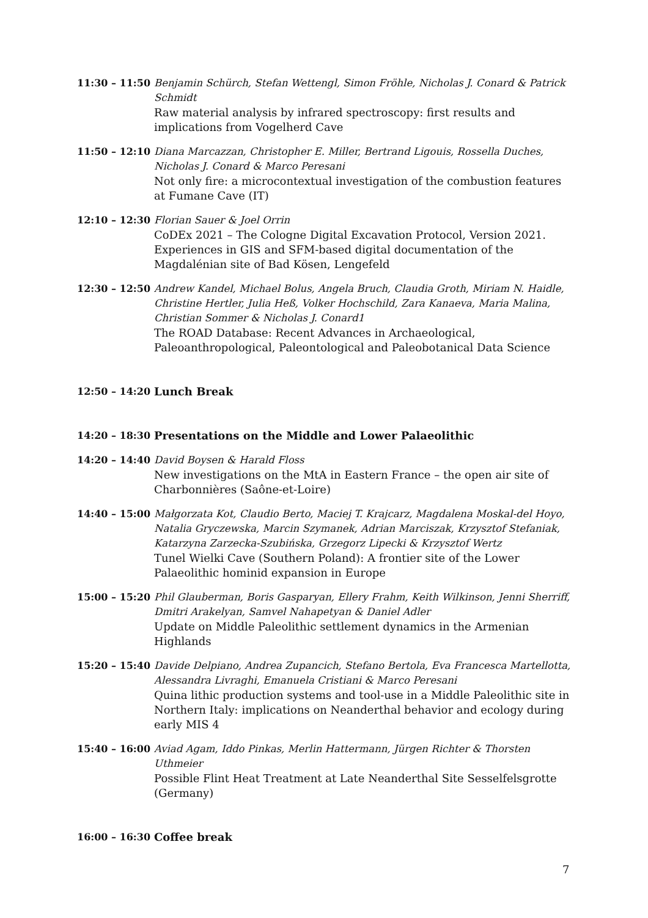11:30 – 11:50 Benjamin Schürch, Stefan Wettengl, Simon Fröhle, Nicholas J. Conard & Patrick Schmidt
Raw material analysis by infrared spectroscopy: first results and implications from Vogelherd Cave
11:50 – 12:10 Diana Marcazzan, Christopher E. Miller, Bertrand Ligouis, Rossella Duches, Nicholas J. Conard & Marco Peresani
Not only fire: a microcontextual investigation of the combustion features at Fumane Cave (IT)
12:10 – 12:30 Florian Sauer & Joel Orrin
CoDEx 2021 – The Cologne Digital Excavation Protocol, Version 2021. Experiences in GIS and SFM-based digital documentation of the Magdalénian site of Bad Kösen, Lengefeld
12:30 – 12:50 Andrew Kandel, Michael Bolus, Angela Bruch, Claudia Groth, Miriam N. Haidle, Christine Hertler, Julia Heß, Volker Hochschild, Zara Kanaeva, Maria Malina, Christian Sommer & Nicholas J. Conard1
The ROAD Database: Recent Advances in Archaeological, Paleoanthropological, Paleontological and Paleobotanical Data Science
12:50 – 14:20 Lunch Break
14:20 – 18:30 Presentations on the Middle and Lower Palaeolithic
14:20 – 14:40 David Boysen & Harald Floss
New investigations on the MtA in Eastern France – the open air site of Charbonnières (Saône-et-Loire)
14:40 – 15:00 Małgorzata Kot, Claudio Berto, Maciej T. Krajcarz, Magdalena Moskal-del Hoyo, Natalia Gryczewska, Marcin Szymanek, Adrian Marciszak, Krzysztof Stefaniak, Katarzyna Zarzecka-Szubińska, Grzegorz Lipecki & Krzysztof Wertz
Tunel Wielki Cave (Southern Poland): A frontier site of the Lower Palaeolithic hominid expansion in Europe
15:00 – 15:20 Phil Glauberman, Boris Gasparyan, Ellery Frahm, Keith Wilkinson, Jenni Sherriff, Dmitri Arakelyan, Samvel Nahapetyan & Daniel Adler
Update on Middle Paleolithic settlement dynamics in the Armenian Highlands
15:20 – 15:40 Davide Delpiano, Andrea Zupancich, Stefano Bertola, Eva Francesca Martellotta, Alessandra Livraghi, Emanuela Cristiani & Marco Peresani
Quina lithic production systems and tool-use in a Middle Paleolithic site in Northern Italy: implications on Neanderthal behavior and ecology during early MIS 4
15:40 – 16:00 Aviad Agam, Iddo Pinkas, Merlin Hattermann, Jürgen Richter & Thorsten Uthmeier
Possible Flint Heat Treatment at Late Neanderthal Site Sesselfelsgrotte (Germany)
16:00 – 16:30 Coffee break
7